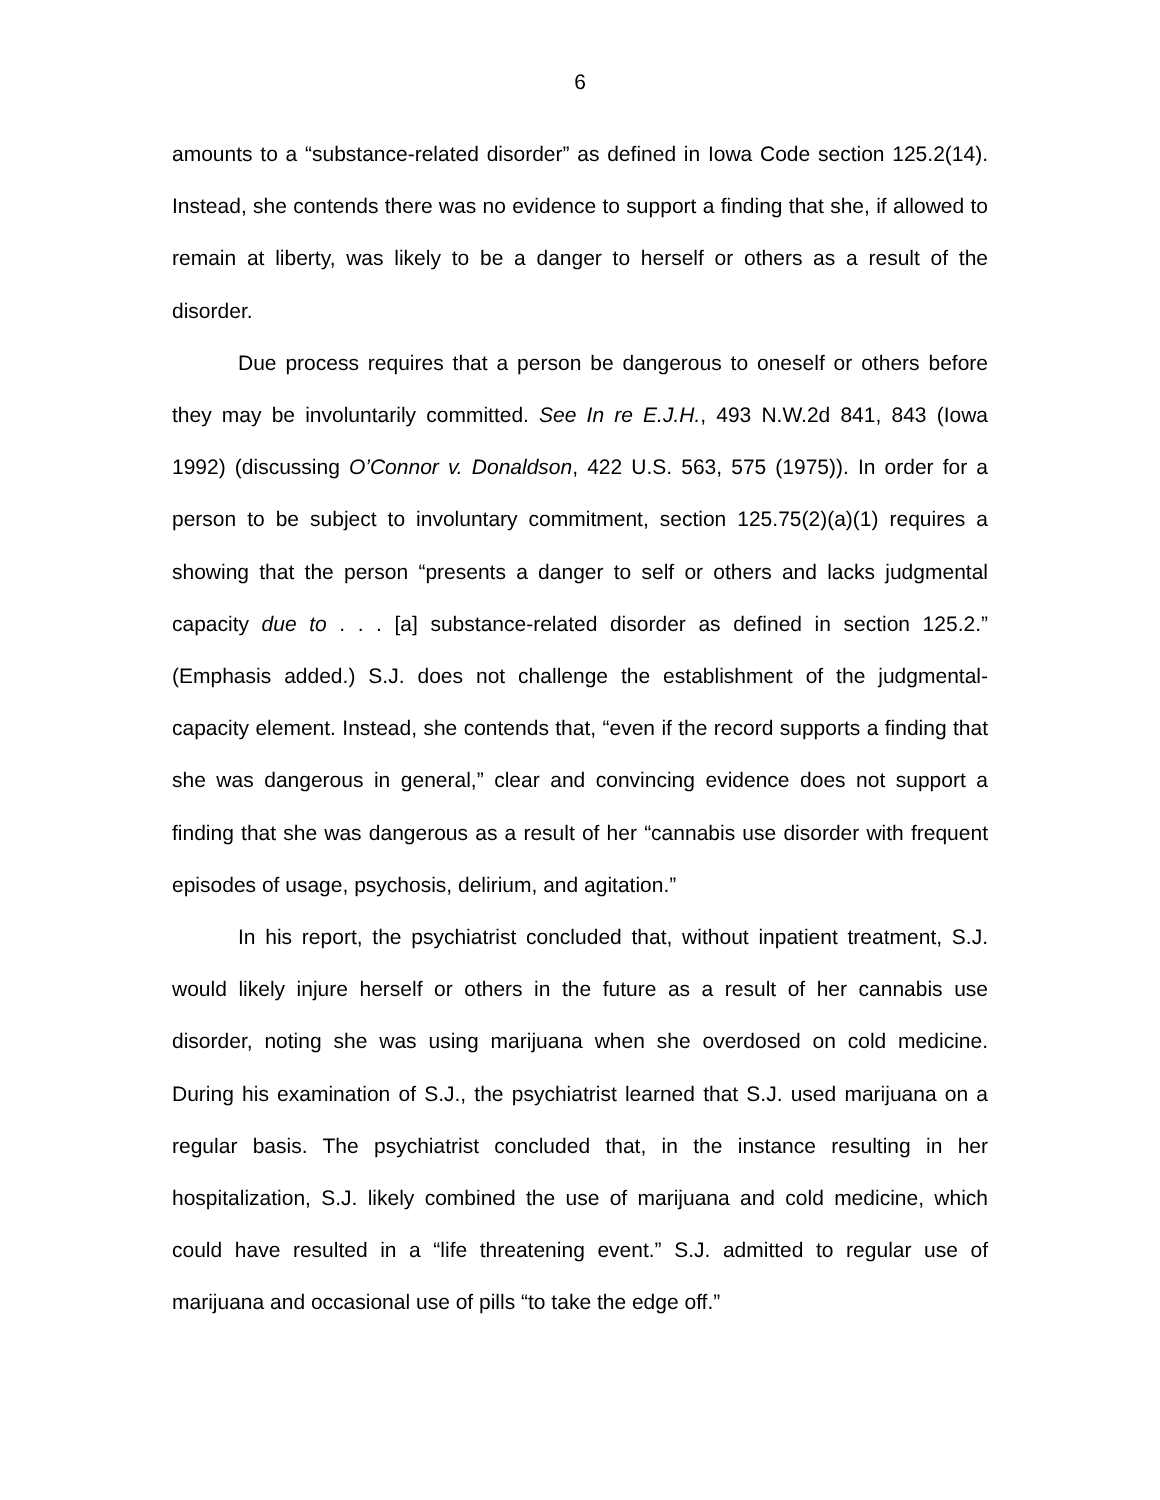6
amounts to a “substance-related disorder” as defined in Iowa Code section 125.2(14). Instead, she contends there was no evidence to support a finding that she, if allowed to remain at liberty, was likely to be a danger to herself or others as a result of the disorder.
Due process requires that a person be dangerous to oneself or others before they may be involuntarily committed. See In re E.J.H., 493 N.W.2d 841, 843 (Iowa 1992) (discussing O’Connor v. Donaldson, 422 U.S. 563, 575 (1975)). In order for a person to be subject to involuntary commitment, section 125.75(2)(a)(1) requires a showing that the person “presents a danger to self or others and lacks judgmental capacity due to . . . [a] substance-related disorder as defined in section 125.2.” (Emphasis added.) S.J. does not challenge the establishment of the judgmental-capacity element. Instead, she contends that, “even if the record supports a finding that she was dangerous in general,” clear and convincing evidence does not support a finding that she was dangerous as a result of her “cannabis use disorder with frequent episodes of usage, psychosis, delirium, and agitation.”
In his report, the psychiatrist concluded that, without inpatient treatment, S.J. would likely injure herself or others in the future as a result of her cannabis use disorder, noting she was using marijuana when she overdosed on cold medicine. During his examination of S.J., the psychiatrist learned that S.J. used marijuana on a regular basis. The psychiatrist concluded that, in the instance resulting in her hospitalization, S.J. likely combined the use of marijuana and cold medicine, which could have resulted in a “life threatening event.” S.J. admitted to regular use of marijuana and occasional use of pills “to take the edge off.”